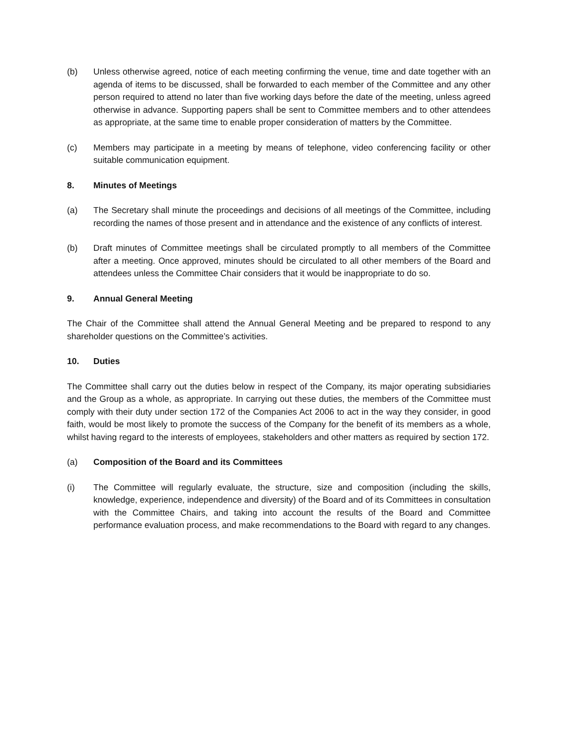(b) Unless otherwise agreed, notice of each meeting confirming the venue, time and date together with an agenda of items to be discussed, shall be forwarded to each member of the Committee and any other person required to attend no later than five working days before the date of the meeting, unless agreed otherwise in advance. Supporting papers shall be sent to Committee members and to other attendees as appropriate, at the same time to enable proper consideration of matters by the Committee.
(c) Members may participate in a meeting by means of telephone, video conferencing facility or other suitable communication equipment.
8. Minutes of Meetings
(a) The Secretary shall minute the proceedings and decisions of all meetings of the Committee, including recording the names of those present and in attendance and the existence of any conflicts of interest.
(b) Draft minutes of Committee meetings shall be circulated promptly to all members of the Committee after a meeting. Once approved, minutes should be circulated to all other members of the Board and attendees unless the Committee Chair considers that it would be inappropriate to do so.
9. Annual General Meeting
The Chair of the Committee shall attend the Annual General Meeting and be prepared to respond to any shareholder questions on the Committee’s activities.
10. Duties
The Committee shall carry out the duties below in respect of the Company, its major operating subsidiaries and the Group as a whole, as appropriate. In carrying out these duties, the members of the Committee must comply with their duty under section 172 of the Companies Act 2006 to act in the way they consider, in good faith, would be most likely to promote the success of the Company for the benefit of its members as a whole, whilst having regard to the interests of employees, stakeholders and other matters as required by section 172.
(a) Composition of the Board and its Committees
(i) The Committee will regularly evaluate, the structure, size and composition (including the skills, knowledge, experience, independence and diversity) of the Board and of its Committees in consultation with the Committee Chairs, and taking into account the results of the Board and Committee performance evaluation process, and make recommendations to the Board with regard to any changes.